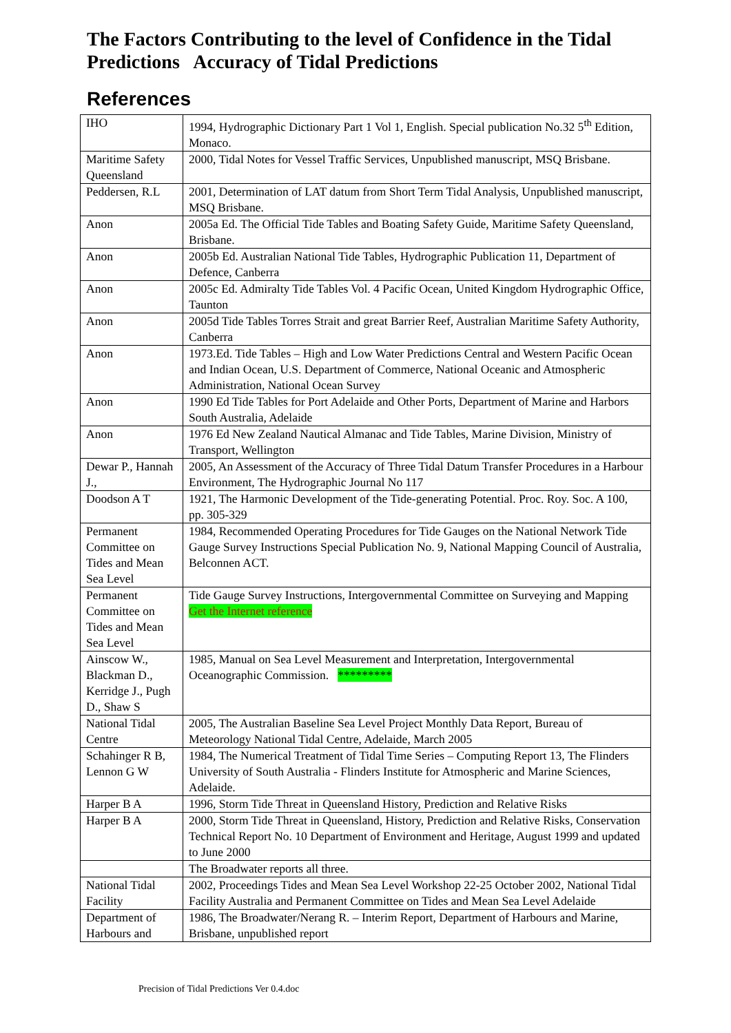The Factors Contributing to the level of Confidence in the Tidal Predictions Accuracy of Tidal Predictions
References
| IHO | 1994, Hydrographic Dictionary Part 1 Vol 1, English. Special publication No.32 5<sup>th</sup> Edition, Monaco. |
| Maritime Safety Queensland | 2000, Tidal Notes for Vessel Traffic Services, Unpublished manuscript, MSQ Brisbane. |
| Peddersen, R.L | 2001, Determination of LAT datum from Short Term Tidal Analysis, Unpublished manuscript, MSQ Brisbane. |
| Anon | 2005a Ed. The Official Tide Tables and Boating Safety Guide, Maritime Safety Queensland, Brisbane. |
| Anon | 2005b Ed. Australian National Tide Tables, Hydrographic Publication 11, Department of Defence, Canberra |
| Anon | 2005c Ed. Admiralty Tide Tables Vol. 4 Pacific Ocean, United Kingdom Hydrographic Office, Taunton |
| Anon | 2005d Tide Tables Torres Strait and great Barrier Reef, Australian Maritime Safety Authority, Canberra |
| Anon | 1973.Ed. Tide Tables – High and Low Water Predictions Central and Western Pacific Ocean and Indian Ocean, U.S. Department of Commerce, National Oceanic and Atmospheric Administration, National Ocean Survey |
| Anon | 1990 Ed Tide Tables for Port Adelaide and Other Ports, Department of Marine and Harbors South Australia, Adelaide |
| Anon | 1976 Ed New Zealand Nautical Almanac and Tide Tables, Marine Division, Ministry of Transport, Wellington |
| Dewar P., Hannah J., | 2005, An Assessment of the Accuracy of Three Tidal Datum Transfer Procedures in a Harbour Environment, The Hydrographic Journal No 117 |
| Doodson A T | 1921, The Harmonic Development of the Tide-generating Potential. Proc. Roy. Soc. A 100, pp. 305-329 |
| Permanent Committee on Tides and Mean Sea Level | 1984, Recommended Operating Procedures for Tide Gauges on the National Network Tide Gauge Survey Instructions Special Publication No. 9, National Mapping Council of Australia, Belconnen ACT. |
| Permanent Committee on Tides and Mean Sea Level | Tide Gauge Survey Instructions, Intergovernmental Committee on Surveying and Mapping Get the Internet reference |
| Ainscow W., Blackman D., Kerridge J., Pugh D., Shaw S | 1985, Manual on Sea Level Measurement and Interpretation, Intergovernmental Oceanographic Commission. ********* |
| National Tidal Centre | 2005, The Australian Baseline Sea Level Project Monthly Data Report, Bureau of Meteorology National Tidal Centre, Adelaide, March 2005 |
| Schahinger R B, Lennon G W | 1984, The Numerical Treatment of Tidal Time Series – Computing Report 13, The Flinders University of South Australia - Flinders Institute for Atmospheric and Marine Sciences, Adelaide. |
| Harper B A | 1996, Storm Tide Threat in Queensland History, Prediction and Relative Risks |
| Harper B A | 2000, Storm Tide Threat in Queensland, History, Prediction and Relative Risks, Conservation Technical Report No. 10 Department of Environment and Heritage, August 1999 and updated to June 2000 |
| | The Broadwater reports all three. |
| National Tidal Facility | 2002, Proceedings Tides and Mean Sea Level Workshop 22-25 October 2002, National Tidal Facility Australia and Permanent Committee on Tides and Mean Sea Level Adelaide |
| Department of Harbours and | 1986, The Broadwater/Nerang R. – Interim Report, Department of Harbours and Marine, Brisbane, unpublished report |
Precision of Tidal Predictions Ver 0.4.doc